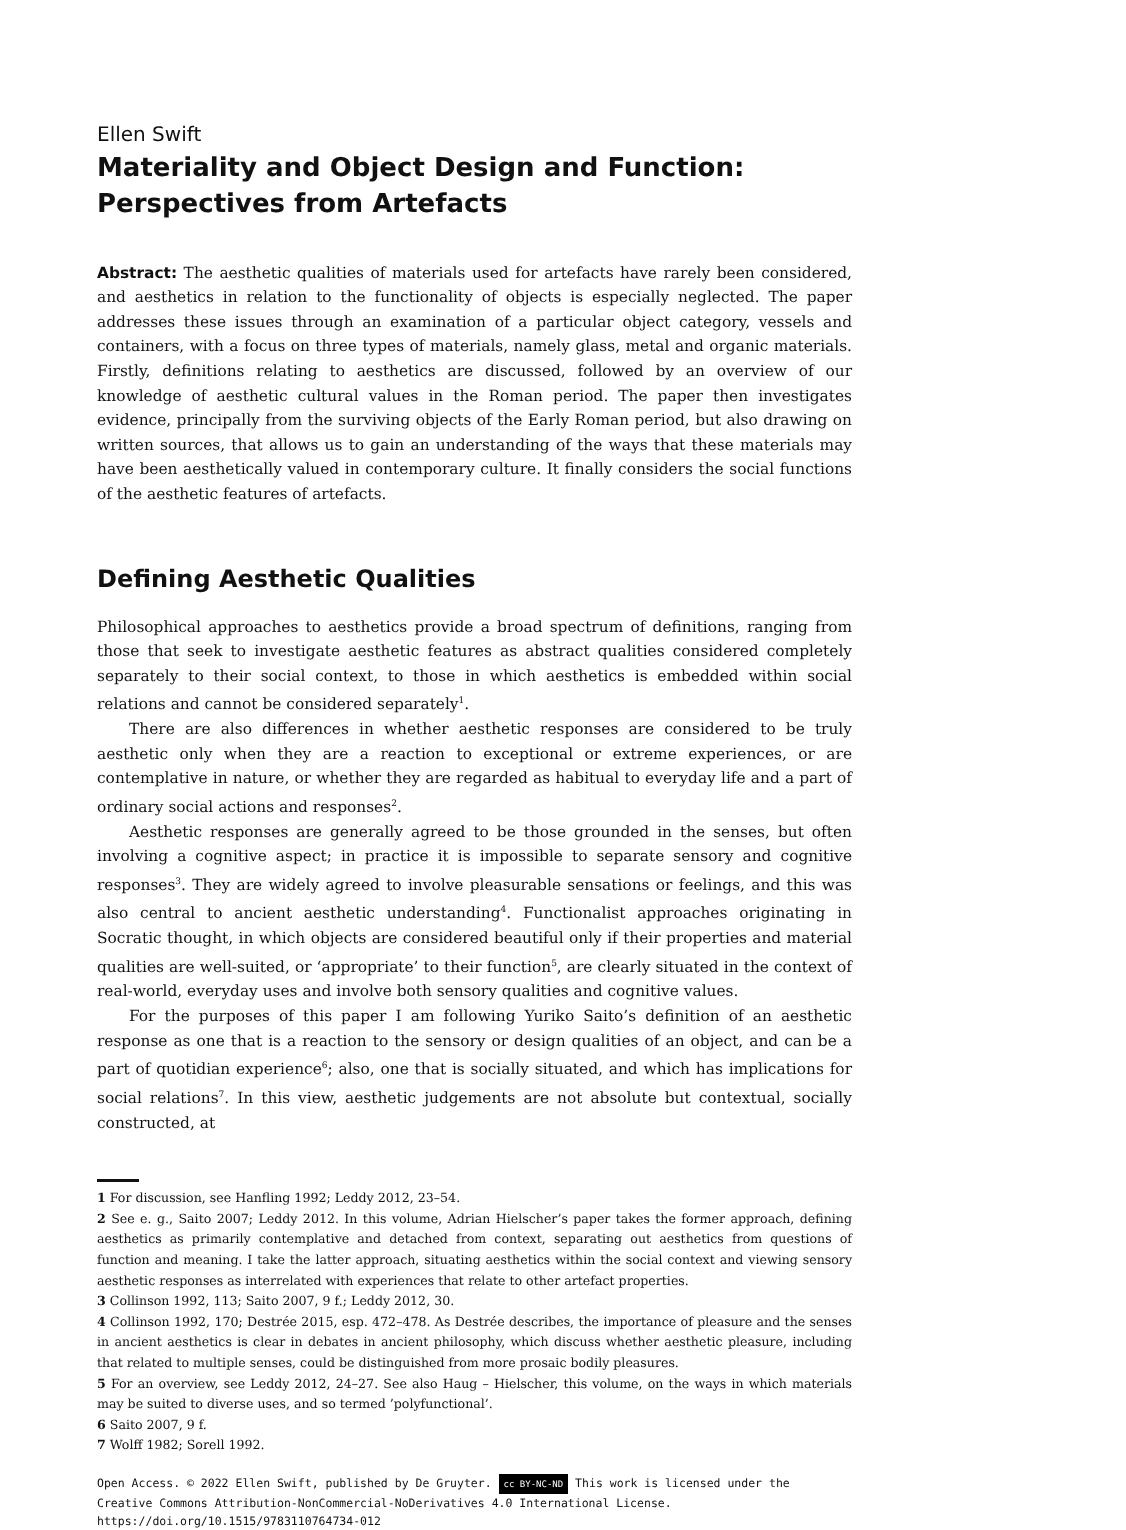Ellen Swift
Materiality and Object Design and Function: Perspectives from Artefacts
Abstract: The aesthetic qualities of materials used for artefacts have rarely been considered, and aesthetics in relation to the functionality of objects is especially neglected. The paper addresses these issues through an examination of a particular object category, vessels and containers, with a focus on three types of materials, namely glass, metal and organic materials. Firstly, definitions relating to aesthetics are discussed, followed by an overview of our knowledge of aesthetic cultural values in the Roman period. The paper then investigates evidence, principally from the surviving objects of the Early Roman period, but also drawing on written sources, that allows us to gain an understanding of the ways that these materials may have been aesthetically valued in contemporary culture. It finally considers the social functions of the aesthetic features of artefacts.
Defining Aesthetic Qualities
Philosophical approaches to aesthetics provide a broad spectrum of definitions, ranging from those that seek to investigate aesthetic features as abstract qualities considered completely separately to their social context, to those in which aesthetics is embedded within social relations and cannot be considered separately<sup>1</sup>.
There are also differences in whether aesthetic responses are considered to be truly aesthetic only when they are a reaction to exceptional or extreme experiences, or are contemplative in nature, or whether they are regarded as habitual to everyday life and a part of ordinary social actions and responses<sup>2</sup>.
Aesthetic responses are generally agreed to be those grounded in the senses, but often involving a cognitive aspect; in practice it is impossible to separate sensory and cognitive responses<sup>3</sup>. They are widely agreed to involve pleasurable sensations or feelings, and this was also central to ancient aesthetic understanding<sup>4</sup>. Functionalist approaches originating in Socratic thought, in which objects are considered beautiful only if their properties and material qualities are well-suited, or ‘appropriate’ to their function<sup>5</sup>, are clearly situated in the context of real-world, everyday uses and involve both sensory qualities and cognitive values.
For the purposes of this paper I am following Yuriko Saito’s definition of an aesthetic response as one that is a reaction to the sensory or design qualities of an object, and can be a part of quotidian experience<sup>6</sup>; also, one that is socially situated, and which has implications for social relations<sup>7</sup>. In this view, aesthetic judgements are not absolute but contextual, socially constructed, at
1 For discussion, see Hanfling 1992; Leddy 2012, 23–54.
2 See e. g., Saito 2007; Leddy 2012. In this volume, Adrian Hielscher’s paper takes the former approach, defining aesthetics as primarily contemplative and detached from context, separating out aesthetics from questions of function and meaning. I take the latter approach, situating aesthetics within the social context and viewing sensory aesthetic responses as interrelated with experiences that relate to other artefact properties.
3 Collinson 1992, 113; Saito 2007, 9 f.; Leddy 2012, 30.
4 Collinson 1992, 170; Destrée 2015, esp. 472–478. As Destrée describes, the importance of pleasure and the senses in ancient aesthetics is clear in debates in ancient philosophy, which discuss whether aesthetic pleasure, including that related to multiple senses, could be distinguished from more prosaic bodily pleasures.
5 For an overview, see Leddy 2012, 24–27. See also Haug – Hielscher, this volume, on the ways in which materials may be suited to diverse uses, and so termed ’polyfunctional’.
6 Saito 2007, 9 f.
7 Wolff 1982; Sorell 1992.
Open Access. © 2022 Ellen Swift, published by De Gruyter. cc BY-NC-ND This work is licensed under the Creative Commons Attribution-NonCommercial-NoDerivatives 4.0 International License.
https://doi.org/10.1515/9783110764734-012